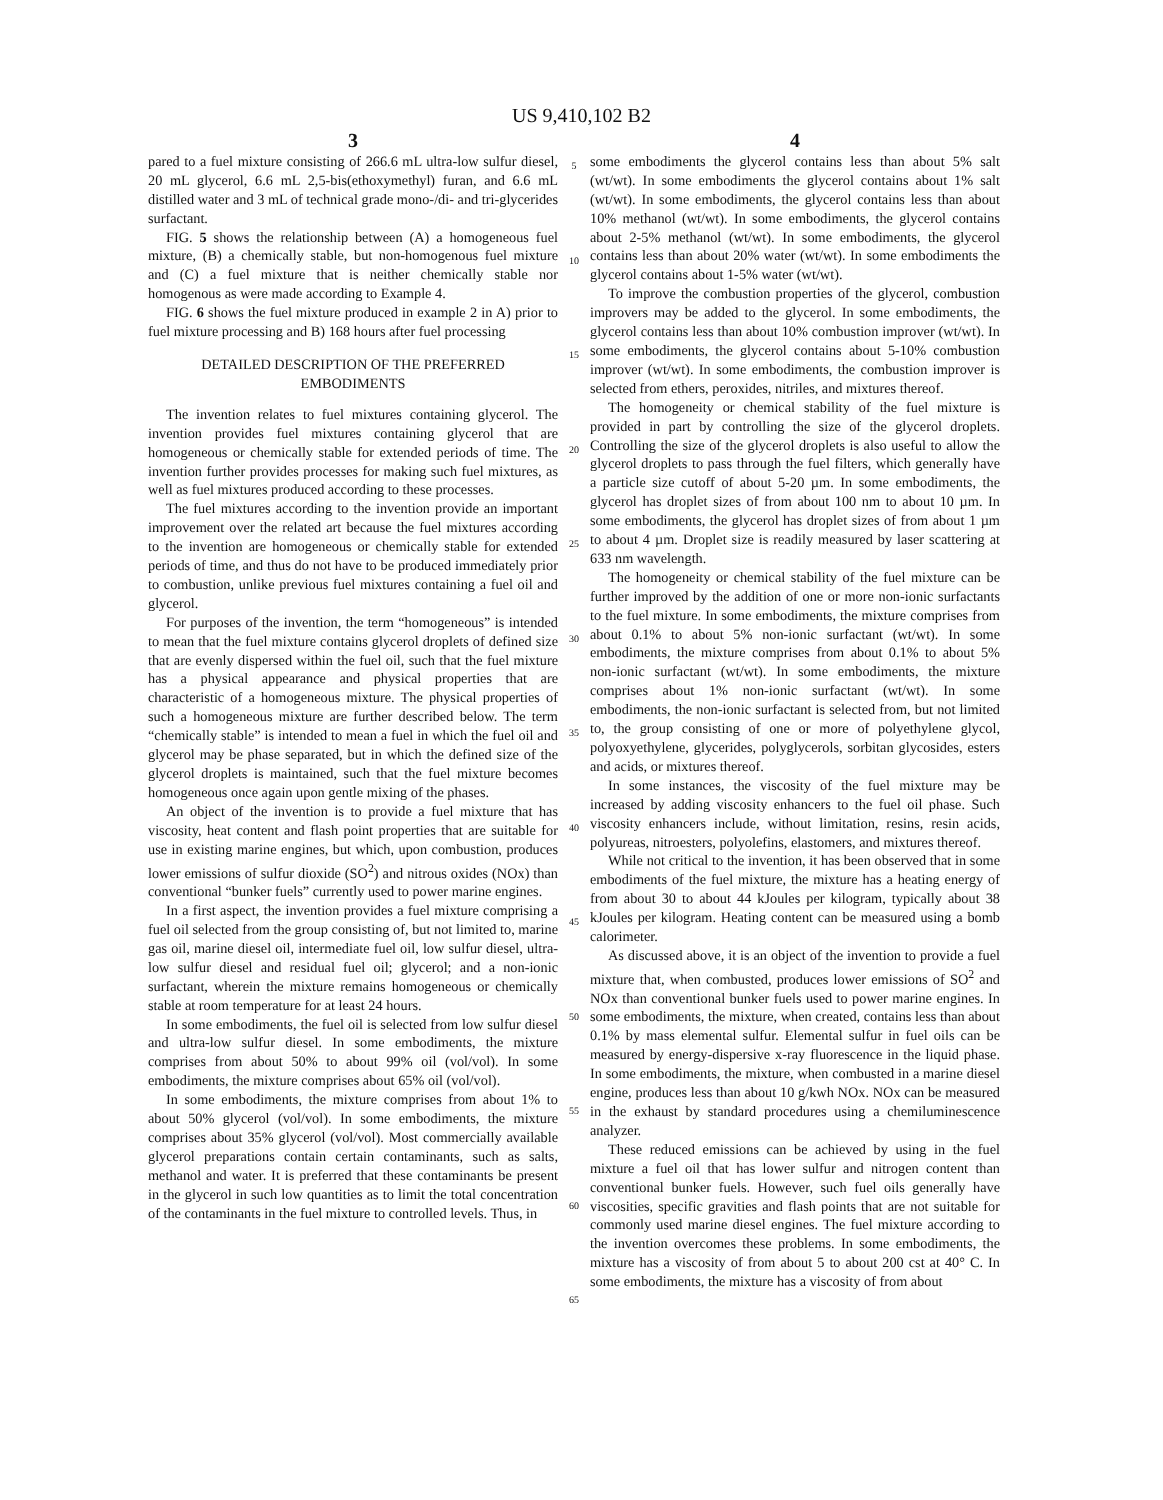US 9,410,102 B2
3
pared to a fuel mixture consisting of 266.6 mL ultra-low sulfur diesel, 20 mL glycerol, 6.6 mL 2,5-bis(ethoxymethyl) furan, and 6.6 mL distilled water and 3 mL of technical grade mono-/di- and tri-glycerides surfactant.
FIG. 5 shows the relationship between (A) a homogeneous fuel mixture, (B) a chemically stable, but non-homogenous fuel mixture and (C) a fuel mixture that is neither chemically stable nor homogenous as were made according to Example 4.
FIG. 6 shows the fuel mixture produced in example 2 in A) prior to fuel mixture processing and B) 168 hours after fuel processing
DETAILED DESCRIPTION OF THE PREFERRED EMBODIMENTS
The invention relates to fuel mixtures containing glycerol. The invention provides fuel mixtures containing glycerol that are homogeneous or chemically stable for extended periods of time. The invention further provides processes for making such fuel mixtures, as well as fuel mixtures produced according to these processes.
The fuel mixtures according to the invention provide an important improvement over the related art because the fuel mixtures according to the invention are homogeneous or chemically stable for extended periods of time, and thus do not have to be produced immediately prior to combustion, unlike previous fuel mixtures containing a fuel oil and glycerol.
For purposes of the invention, the term “homogeneous” is intended to mean that the fuel mixture contains glycerol droplets of defined size that are evenly dispersed within the fuel oil, such that the fuel mixture has a physical appearance and physical properties that are characteristic of a homogeneous mixture. The physical properties of such a homogeneous mixture are further described below. The term “chemically stable” is intended to mean a fuel in which the fuel oil and glycerol may be phase separated, but in which the defined size of the glycerol droplets is maintained, such that the fuel mixture becomes homogeneous once again upon gentle mixing of the phases.
An object of the invention is to provide a fuel mixture that has viscosity, heat content and flash point properties that are suitable for use in existing marine engines, but which, upon combustion, produces lower emissions of sulfur dioxide (SO<sup>2</sup>) and nitrous oxides (NOx) than conventional “bunker fuels” currently used to power marine engines.
In a first aspect, the invention provides a fuel mixture comprising a fuel oil selected from the group consisting of, but not limited to, marine gas oil, marine diesel oil, intermediate fuel oil, low sulfur diesel, ultra-low sulfur diesel and residual fuel oil; glycerol; and a non-ionic surfactant, wherein the mixture remains homogeneous or chemically stable at room temperature for at least 24 hours.
In some embodiments, the fuel oil is selected from low sulfur diesel and ultra-low sulfur diesel. In some embodiments, the mixture comprises from about 50% to about 99% oil (vol/vol). In some embodiments, the mixture comprises about 65% oil (vol/vol).
In some embodiments, the mixture comprises from about 1% to about 50% glycerol (vol/vol). In some embodiments, the mixture comprises about 35% glycerol (vol/vol). Most commercially available glycerol preparations contain certain contaminants, such as salts, methanol and water. It is preferred that these contaminants be present in the glycerol in such low quantities as to limit the total concentration of the contaminants in the fuel mixture to controlled levels. Thus, in
5
10
15
20
25
30
35
40
45
50
55
60
65
4
some embodiments the glycerol contains less than about 5% salt (wt/wt). In some embodiments the glycerol contains about 1% salt (wt/wt). In some embodiments, the glycerol contains less than about 10% methanol (wt/wt). In some embodiments, the glycerol contains about 2-5% methanol (wt/wt). In some embodiments, the glycerol contains less than about 20% water (wt/wt). In some embodiments the glycerol contains about 1-5% water (wt/wt).
To improve the combustion properties of the glycerol, combustion improvers may be added to the glycerol. In some embodiments, the glycerol contains less than about 10% combustion improver (wt/wt). In some embodiments, the glycerol contains about 5-10% combustion improver (wt/wt). In some embodiments, the combustion improver is selected from ethers, peroxides, nitriles, and mixtures thereof.
The homogeneity or chemical stability of the fuel mixture is provided in part by controlling the size of the glycerol droplets. Controlling the size of the glycerol droplets is also useful to allow the glycerol droplets to pass through the fuel filters, which generally have a particle size cutoff of about 5-20 µm. In some embodiments, the glycerol has droplet sizes of from about 100 nm to about 10 µm. In some embodiments, the glycerol has droplet sizes of from about 1 µm to about 4 µm. Droplet size is readily measured by laser scattering at 633 nm wavelength.
The homogeneity or chemical stability of the fuel mixture can be further improved by the addition of one or more non-ionic surfactants to the fuel mixture. In some embodiments, the mixture comprises from about 0.1% to about 5% non-ionic surfactant (wt/wt). In some embodiments, the mixture comprises from about 0.1% to about 5% non-ionic surfactant (wt/wt). In some embodiments, the mixture comprises about 1% non-ionic surfactant (wt/wt). In some embodiments, the non-ionic surfactant is selected from, but not limited to, the group consisting of one or more of polyethylene glycol, polyoxyethylene, glycerides, polyglycerols, sorbitan glycosides, esters and acids, or mixtures thereof.
In some instances, the viscosity of the fuel mixture may be increased by adding viscosity enhancers to the fuel oil phase. Such viscosity enhancers include, without limitation, resins, resin acids, polyureas, nitroesters, polyolefins, elastomers, and mixtures thereof.
While not critical to the invention, it has been observed that in some embodiments of the fuel mixture, the mixture has a heating energy of from about 30 to about 44 kJoules per kilogram, typically about 38 kJoules per kilogram. Heating content can be measured using a bomb calorimeter.
As discussed above, it is an object of the invention to provide a fuel mixture that, when combusted, produces lower emissions of SO<sup>2</sup> and NOx than conventional bunker fuels used to power marine engines. In some embodiments, the mixture, when created, contains less than about 0.1% by mass elemental sulfur. Elemental sulfur in fuel oils can be measured by energy-dispersive x-ray fluorescence in the liquid phase. In some embodiments, the mixture, when combusted in a marine diesel engine, produces less than about 10 g/kwh NOx. NOx can be measured in the exhaust by standard procedures using a chemiluminescence analyzer.
These reduced emissions can be achieved by using in the fuel mixture a fuel oil that has lower sulfur and nitrogen content than conventional bunker fuels. However, such fuel oils generally have viscosities, specific gravities and flash points that are not suitable for commonly used marine diesel engines. The fuel mixture according to the invention overcomes these problems. In some embodiments, the mixture has a viscosity of from about 5 to about 200 cst at 40° C. In some embodiments, the mixture has a viscosity of from about